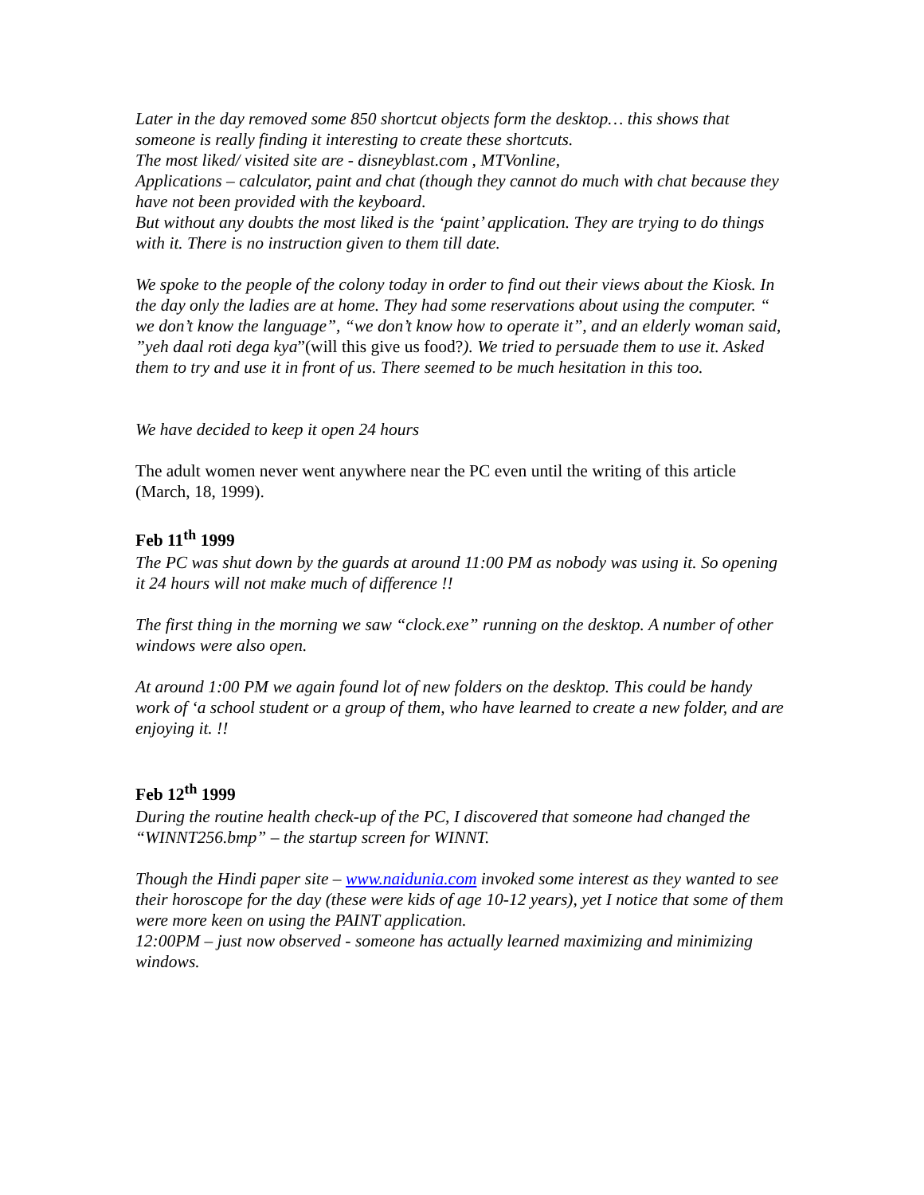Later in the day removed some 850 shortcut objects form the desktop… this shows that someone is really finding it interesting to create these shortcuts.
The most liked/ visited site are - disneyblast.com , MTVonline,
Applications – calculator, paint and chat (though they cannot do much with chat because they have not been provided with the keyboard.
But without any doubts the most liked is the ‘paint’ application. They are trying to do things with it. There is no instruction given to them till date.
We spoke to the people of the colony today in order to find out their views about the Kiosk. In the day only the ladies are at home. They had some reservations about using the computer. “ we don’t know the language”, “we don’t know how to operate it”, and an elderly woman said, ”yeh daal roti dega kya”(will this give us food?). We tried to persuade them to use it. Asked them to try and use it in front of us. There seemed to be much hesitation in this too.
We have decided to keep it open 24 hours
The adult women never went anywhere near the PC even until the writing of this article (March, 18, 1999).
Feb 11<sup>th</sup> 1999
The PC was shut down by the guards at around 11:00 PM as nobody was using it. So opening it 24 hours will not make much of difference !!
The first thing in the morning we saw “clock.exe” running on the desktop. A number of other windows were also open.
At around 1:00 PM we again found lot of new folders on the desktop. This could be handy work of ‘a school student or a group of them, who have learned to create a new folder, and are enjoying it. !!
Feb 12<sup>th</sup> 1999
During the routine health check-up of the PC, I discovered that someone had changed the “WINNT256.bmp” – the startup screen for WINNT.
Though the Hindi paper site – www.naidunia.com invoked some interest as they wanted to see their horoscope for the day (these were kids of age 10-12 years), yet I notice that some of them were more keen on using the PAINT application.
12:00PM – just now observed - someone has actually learned maximizing and minimizing windows.